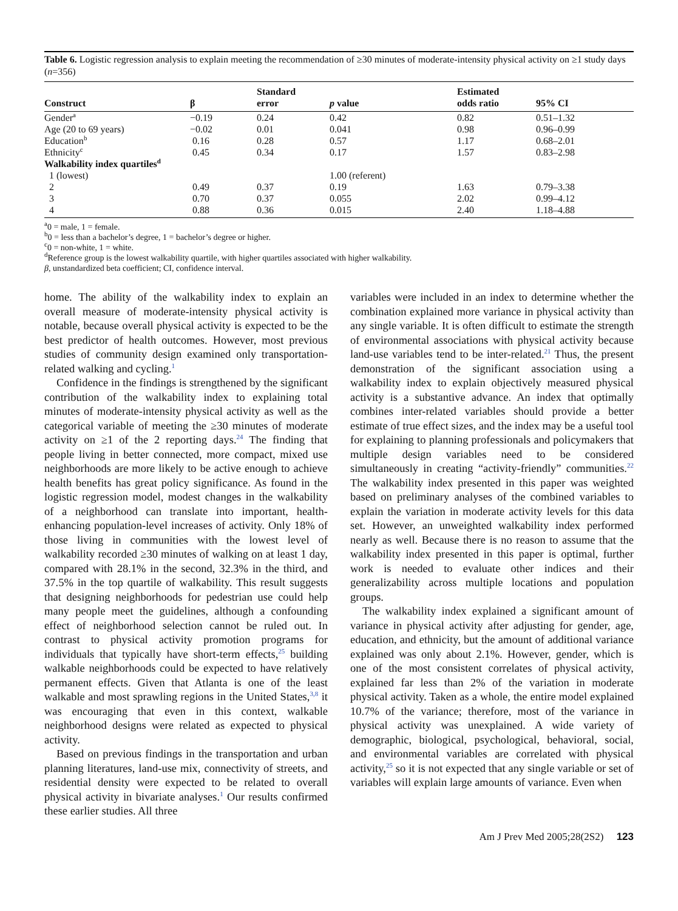Table 6. Logistic regression analysis to explain meeting the recommendation of ≥30 minutes of moderate-intensity physical activity on ≥1 study days (n=356)
| Construct | β | Standard error | p value | Estimated odds ratio | 95% CI |
| --- | --- | --- | --- | --- | --- |
| Gender<sup>a</sup> | −0.19 | 0.24 | 0.42 | 0.82 | 0.51–1.32 |
| Age (20 to 69 years) | −0.02 | 0.01 | 0.041 | 0.98 | 0.96–0.99 |
| Education<sup>b</sup> | 0.16 | 0.28 | 0.57 | 1.17 | 0.68–2.01 |
| Ethnicity<sup>c</sup> | 0.45 | 0.34 | 0.17 | 1.57 | 0.83–2.98 |
| Walkability index quartiles<sup>d</sup> | | | | | |
| 1 (lowest) | | | 1.00 (referent) | | |
| 2 | 0.49 | 0.37 | 0.19 | 1.63 | 0.79–3.38 |
| 3 | 0.70 | 0.37 | 0.055 | 2.02 | 0.99–4.12 |
| 4 | 0.88 | 0.36 | 0.015 | 2.40 | 1.18–4.88 |
<sup>a</sup> 0 = male, 1 = female.
<sup>b</sup> 0 = less than a bachelor’s degree, 1 = bachelor’s degree or higher.
<sup>c</sup> 0 = non-white, 1 = white.
<sup>d</sup> Reference group is the lowest walkability quartile, with higher quartiles associated with higher walkability.
β, unstandardized beta coefficient; CI, confidence interval.
home. The ability of the walkability index to explain an overall measure of moderate-intensity physical activity is notable, because overall physical activity is expected to be the best predictor of health outcomes. However, most previous studies of community design examined only transportation-related walking and cycling.<sup>1</sup>
Confidence in the findings is strengthened by the significant contribution of the walkability index to explaining total minutes of moderate-intensity physical activity as well as the categorical variable of meeting the ≥30 minutes of moderate activity on ≥1 of the 2 reporting days.<sup>24</sup> The finding that people living in better connected, more compact, mixed use neighborhoods are more likely to be active enough to achieve health benefits has great policy significance. As found in the logistic regression model, modest changes in the walkability of a neighborhood can translate into important, health-enhancing population-level increases of activity. Only 18% of those living in communities with the lowest level of walkability recorded ≥30 minutes of walking on at least 1 day, compared with 28.1% in the second, 32.3% in the third, and 37.5% in the top quartile of walkability. This result suggests that designing neighborhoods for pedestrian use could help many people meet the guidelines, although a confounding effect of neighborhood selection cannot be ruled out. In contrast to physical activity promotion programs for individuals that typically have short-term effects,<sup>25</sup> building walkable neighborhoods could be expected to have relatively permanent effects. Given that Atlanta is one of the least walkable and most sprawling regions in the United States,<sup>3,8</sup> it was encouraging that even in this context, walkable neighborhood designs were related as expected to physical activity.
Based on previous findings in the transportation and urban planning literatures, land-use mix, connectivity of streets, and residential density were expected to be related to overall physical activity in bivariate analyses.<sup>1</sup> Our results confirmed these earlier studies. All three
variables were included in an index to determine whether the combination explained more variance in physical activity than any single variable. It is often difficult to estimate the strength of environmental associations with physical activity because land-use variables tend to be inter-related.<sup>21</sup> Thus, the present demonstration of the significant association using a walkability index to explain objectively measured physical activity is a substantive advance. An index that optimally combines inter-related variables should provide a better estimate of true effect sizes, and the index may be a useful tool for explaining to planning professionals and policymakers that multiple design variables need to be considered simultaneously in creating “activity-friendly” communities.<sup>22</sup> The walkability index presented in this paper was weighted based on preliminary analyses of the combined variables to explain the variation in moderate activity levels for this data set. However, an unweighted walkability index performed nearly as well. Because there is no reason to assume that the walkability index presented in this paper is optimal, further work is needed to evaluate other indices and their generalizability across multiple locations and population groups.
The walkability index explained a significant amount of variance in physical activity after adjusting for gender, age, education, and ethnicity, but the amount of additional variance explained was only about 2.1%. However, gender, which is one of the most consistent correlates of physical activity, explained far less than 2% of the variation in moderate physical activity. Taken as a whole, the entire model explained 10.7% of the variance; therefore, most of the variance in physical activity was unexplained. A wide variety of demographic, biological, psychological, behavioral, social, and environmental variables are correlated with physical activity,<sup>25</sup> so it is not expected that any single variable or set of variables will explain large amounts of variance. Even when
Am J Prev Med 2005;28(2S2) 123